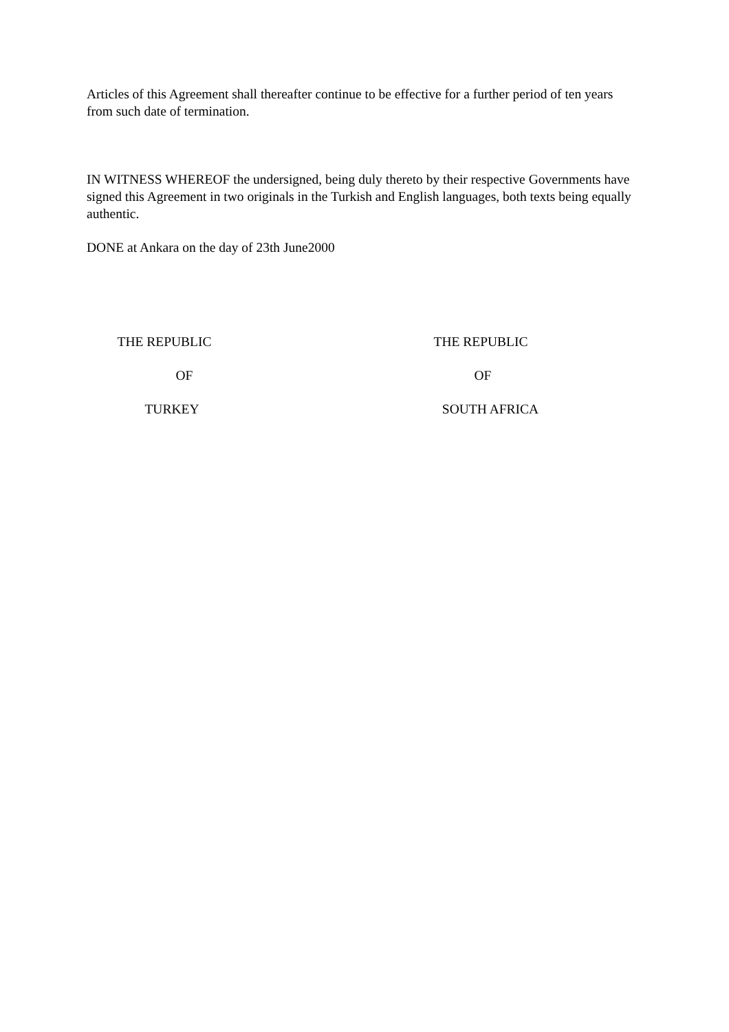Articles of this Agreement shall thereafter continue to be effective for a further period of ten years from such date of termination.
IN WITNESS WHEREOF the undersigned, being duly thereto by their respective Governments have signed this Agreement in two originals in the Turkish and English languages, both texts being equally authentic.
DONE at Ankara on the day of 23th June2000
THE REPUBLIC
OF
TURKEY
THE REPUBLIC
OF
SOUTH AFRICA